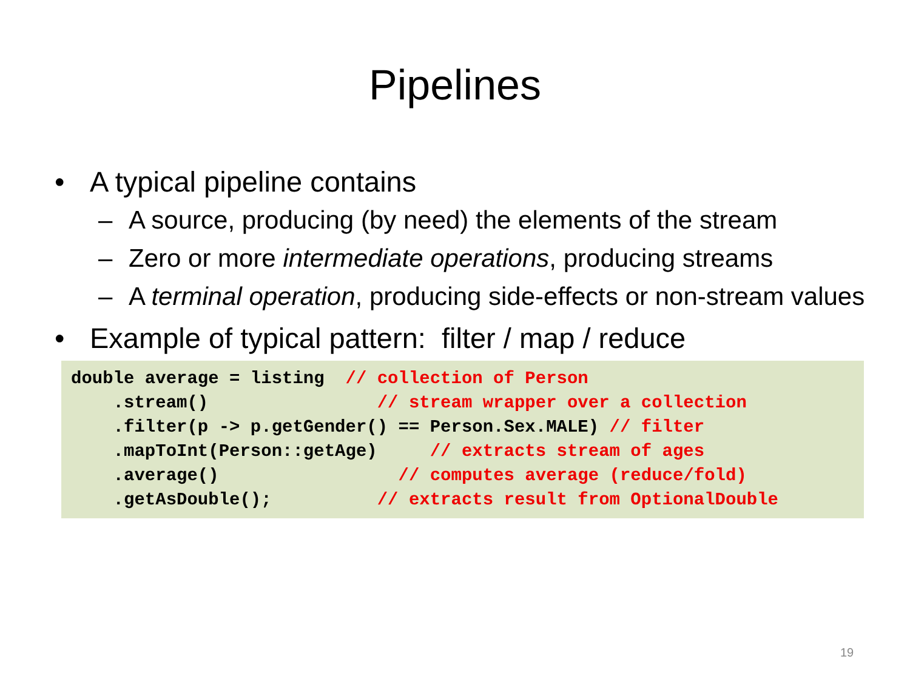Pipelines
• A typical pipeline contains
– A source, producing (by need) the elements of the stream
– Zero or more intermediate operations, producing streams
– A terminal operation, producing side-effects or non-stream values
• Example of typical pattern: filter / map / reduce
double average = listing // collection of Person .stream() // stream wrapper over a collection .filter(p -> p.getGender() == Person.Sex.MALE) // filter .mapToInt(Person::getAge) // extracts stream of ages .average() // computes average (reduce/fold) .getAsDouble(); // extracts result from OptionalDouble
19